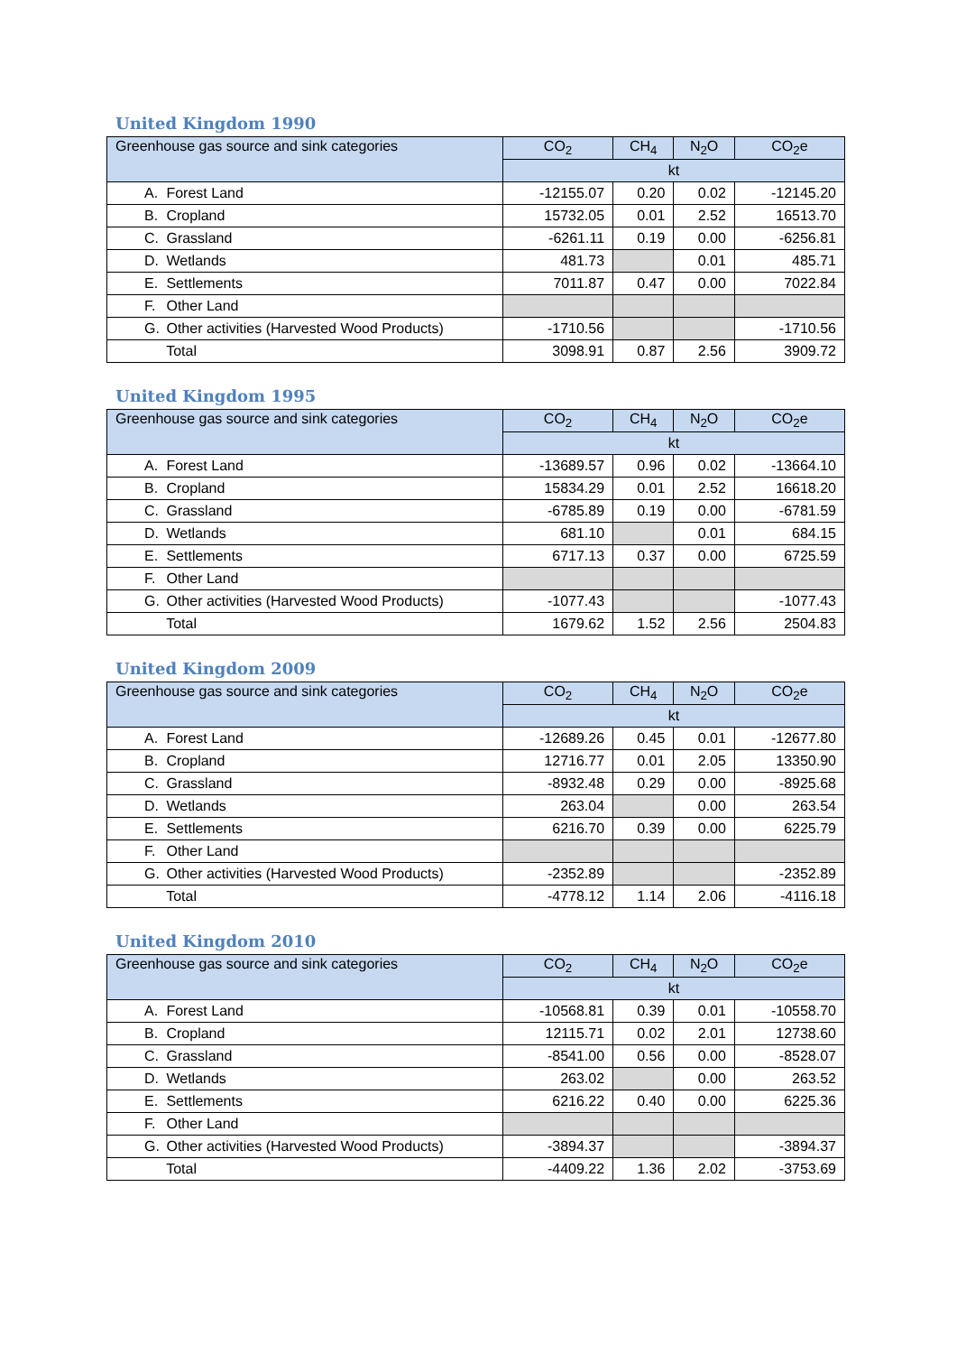United Kingdom 1990
| Greenhouse gas source and sink categories | CO<sub>2</sub> | CH<sub>4</sub> | N<sub>2</sub>O | CO<sub>2</sub>e |
| --- | --- | --- | --- | --- |
| | kt | | | |
| A. Forest Land | -12155.07 | 0.20 | 0.02 | -12145.20 |
| B. Cropland | 15732.05 | 0.01 | 2.52 | 16513.70 |
| C. Grassland | -6261.11 | 0.19 | 0.00 | -6256.81 |
| D. Wetlands | 481.73 | | 0.01 | 485.71 |
| E. Settlements | 7011.87 | 0.47 | 0.00 | 7022.84 |
| F. Other Land | | | | |
| G. Other activities (Harvested Wood Products) | -1710.56 | | | -1710.56 |
| Total | 3098.91 | 0.87 | 2.56 | 3909.72 |
United Kingdom 1995
| Greenhouse gas source and sink categories | CO<sub>2</sub> | CH<sub>4</sub> | N<sub>2</sub>O | CO<sub>2</sub>e |
| --- | --- | --- | --- | --- |
| | kt | | | |
| A. Forest Land | -13689.57 | 0.96 | 0.02 | -13664.10 |
| B. Cropland | 15834.29 | 0.01 | 2.52 | 16618.20 |
| C. Grassland | -6785.89 | 0.19 | 0.00 | -6781.59 |
| D. Wetlands | 681.10 | | 0.01 | 684.15 |
| E. Settlements | 6717.13 | 0.37 | 0.00 | 6725.59 |
| F. Other Land | | | | |
| G. Other activities (Harvested Wood Products) | -1077.43 | | | -1077.43 |
| Total | 1679.62 | 1.52 | 2.56 | 2504.83 |
United Kingdom 2009
| Greenhouse gas source and sink categories | CO<sub>2</sub> | CH<sub>4</sub> | N<sub>2</sub>O | CO<sub>2</sub>e |
| --- | --- | --- | --- | --- |
| | kt | | | |
| A. Forest Land | -12689.26 | 0.45 | 0.01 | -12677.80 |
| B. Cropland | 12716.77 | 0.01 | 2.05 | 13350.90 |
| C. Grassland | -8932.48 | 0.29 | 0.00 | -8925.68 |
| D. Wetlands | 263.04 | | 0.00 | 263.54 |
| E. Settlements | 6216.70 | 0.39 | 0.00 | 6225.79 |
| F. Other Land | | | | |
| G. Other activities (Harvested Wood Products) | -2352.89 | | | -2352.89 |
| Total | -4778.12 | 1.14 | 2.06 | -4116.18 |
United Kingdom 2010
| Greenhouse gas source and sink categories | CO<sub>2</sub> | CH<sub>4</sub> | N<sub>2</sub>O | CO<sub>2</sub>e |
| --- | --- | --- | --- | --- |
| | kt | | | |
| A. Forest Land | -10568.81 | 0.39 | 0.01 | -10558.70 |
| B. Cropland | 12115.71 | 0.02 | 2.01 | 12738.60 |
| C. Grassland | -8541.00 | 0.56 | 0.00 | -8528.07 |
| D. Wetlands | 263.02 | | 0.00 | 263.52 |
| E. Settlements | 6216.22 | 0.40 | 0.00 | 6225.36 |
| F. Other Land | | | | |
| G. Other activities (Harvested Wood Products) | -3894.37 | | | -3894.37 |
| Total | -4409.22 | 1.36 | 2.02 | -3753.69 |